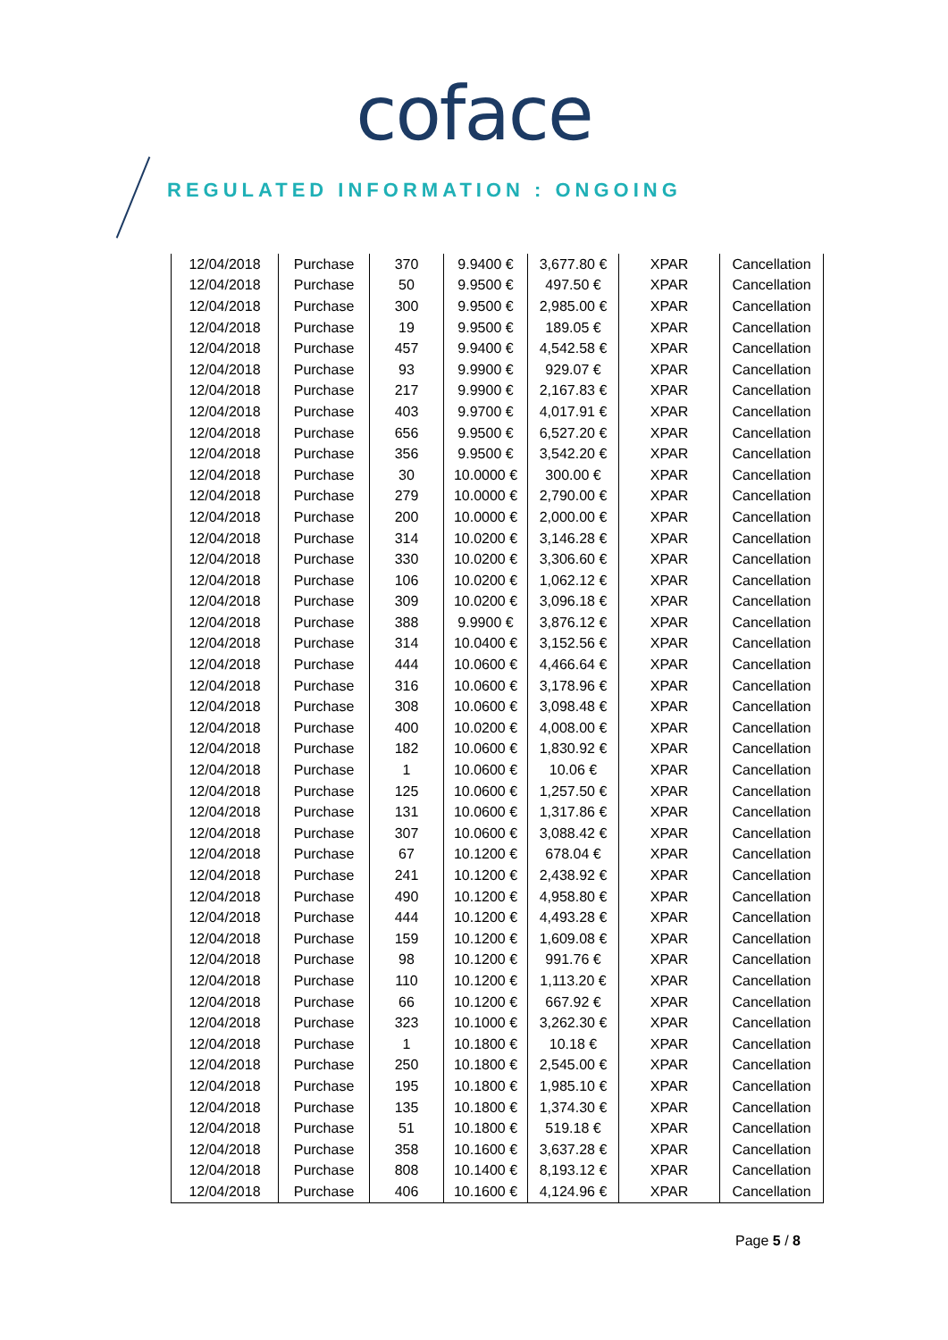coface
REGULATED INFORMATION : ONGOING
| 12/04/2018 | Purchase | 370 | 9.9400 € | 3,677.80 € | XPAR | Cancellation |
| 12/04/2018 | Purchase | 50 | 9.9500 € | 497.50 € | XPAR | Cancellation |
| 12/04/2018 | Purchase | 300 | 9.9500 € | 2,985.00 € | XPAR | Cancellation |
| 12/04/2018 | Purchase | 19 | 9.9500 € | 189.05 € | XPAR | Cancellation |
| 12/04/2018 | Purchase | 457 | 9.9400 € | 4,542.58 € | XPAR | Cancellation |
| 12/04/2018 | Purchase | 93 | 9.9900 € | 929.07 € | XPAR | Cancellation |
| 12/04/2018 | Purchase | 217 | 9.9900 € | 2,167.83 € | XPAR | Cancellation |
| 12/04/2018 | Purchase | 403 | 9.9700 € | 4,017.91 € | XPAR | Cancellation |
| 12/04/2018 | Purchase | 656 | 9.9500 € | 6,527.20 € | XPAR | Cancellation |
| 12/04/2018 | Purchase | 356 | 9.9500 € | 3,542.20 € | XPAR | Cancellation |
| 12/04/2018 | Purchase | 30 | 10.0000 € | 300.00 € | XPAR | Cancellation |
| 12/04/2018 | Purchase | 279 | 10.0000 € | 2,790.00 € | XPAR | Cancellation |
| 12/04/2018 | Purchase | 200 | 10.0000 € | 2,000.00 € | XPAR | Cancellation |
| 12/04/2018 | Purchase | 314 | 10.0200 € | 3,146.28 € | XPAR | Cancellation |
| 12/04/2018 | Purchase | 330 | 10.0200 € | 3,306.60 € | XPAR | Cancellation |
| 12/04/2018 | Purchase | 106 | 10.0200 € | 1,062.12 € | XPAR | Cancellation |
| 12/04/2018 | Purchase | 309 | 10.0200 € | 3,096.18 € | XPAR | Cancellation |
| 12/04/2018 | Purchase | 388 | 9.9900 € | 3,876.12 € | XPAR | Cancellation |
| 12/04/2018 | Purchase | 314 | 10.0400 € | 3,152.56 € | XPAR | Cancellation |
| 12/04/2018 | Purchase | 444 | 10.0600 € | 4,466.64 € | XPAR | Cancellation |
| 12/04/2018 | Purchase | 316 | 10.0600 € | 3,178.96 € | XPAR | Cancellation |
| 12/04/2018 | Purchase | 308 | 10.0600 € | 3,098.48 € | XPAR | Cancellation |
| 12/04/2018 | Purchase | 400 | 10.0200 € | 4,008.00 € | XPAR | Cancellation |
| 12/04/2018 | Purchase | 182 | 10.0600 € | 1,830.92 € | XPAR | Cancellation |
| 12/04/2018 | Purchase | 1 | 10.0600 € | 10.06 € | XPAR | Cancellation |
| 12/04/2018 | Purchase | 125 | 10.0600 € | 1,257.50 € | XPAR | Cancellation |
| 12/04/2018 | Purchase | 131 | 10.0600 € | 1,317.86 € | XPAR | Cancellation |
| 12/04/2018 | Purchase | 307 | 10.0600 € | 3,088.42 € | XPAR | Cancellation |
| 12/04/2018 | Purchase | 67 | 10.1200 € | 678.04 € | XPAR | Cancellation |
| 12/04/2018 | Purchase | 241 | 10.1200 € | 2,438.92 € | XPAR | Cancellation |
| 12/04/2018 | Purchase | 490 | 10.1200 € | 4,958.80 € | XPAR | Cancellation |
| 12/04/2018 | Purchase | 444 | 10.1200 € | 4,493.28 € | XPAR | Cancellation |
| 12/04/2018 | Purchase | 159 | 10.1200 € | 1,609.08 € | XPAR | Cancellation |
| 12/04/2018 | Purchase | 98 | 10.1200 € | 991.76 € | XPAR | Cancellation |
| 12/04/2018 | Purchase | 110 | 10.1200 € | 1,113.20 € | XPAR | Cancellation |
| 12/04/2018 | Purchase | 66 | 10.1200 € | 667.92 € | XPAR | Cancellation |
| 12/04/2018 | Purchase | 323 | 10.1000 € | 3,262.30 € | XPAR | Cancellation |
| 12/04/2018 | Purchase | 1 | 10.1800 € | 10.18 € | XPAR | Cancellation |
| 12/04/2018 | Purchase | 250 | 10.1800 € | 2,545.00 € | XPAR | Cancellation |
| 12/04/2018 | Purchase | 195 | 10.1800 € | 1,985.10 € | XPAR | Cancellation |
| 12/04/2018 | Purchase | 135 | 10.1800 € | 1,374.30 € | XPAR | Cancellation |
| 12/04/2018 | Purchase | 51 | 10.1800 € | 519.18 € | XPAR | Cancellation |
| 12/04/2018 | Purchase | 358 | 10.1600 € | 3,637.28 € | XPAR | Cancellation |
| 12/04/2018 | Purchase | 808 | 10.1400 € | 8,193.12 € | XPAR | Cancellation |
| 12/04/2018 | Purchase | 406 | 10.1600 € | 4,124.96 € | XPAR | Cancellation |
Page 5 / 8